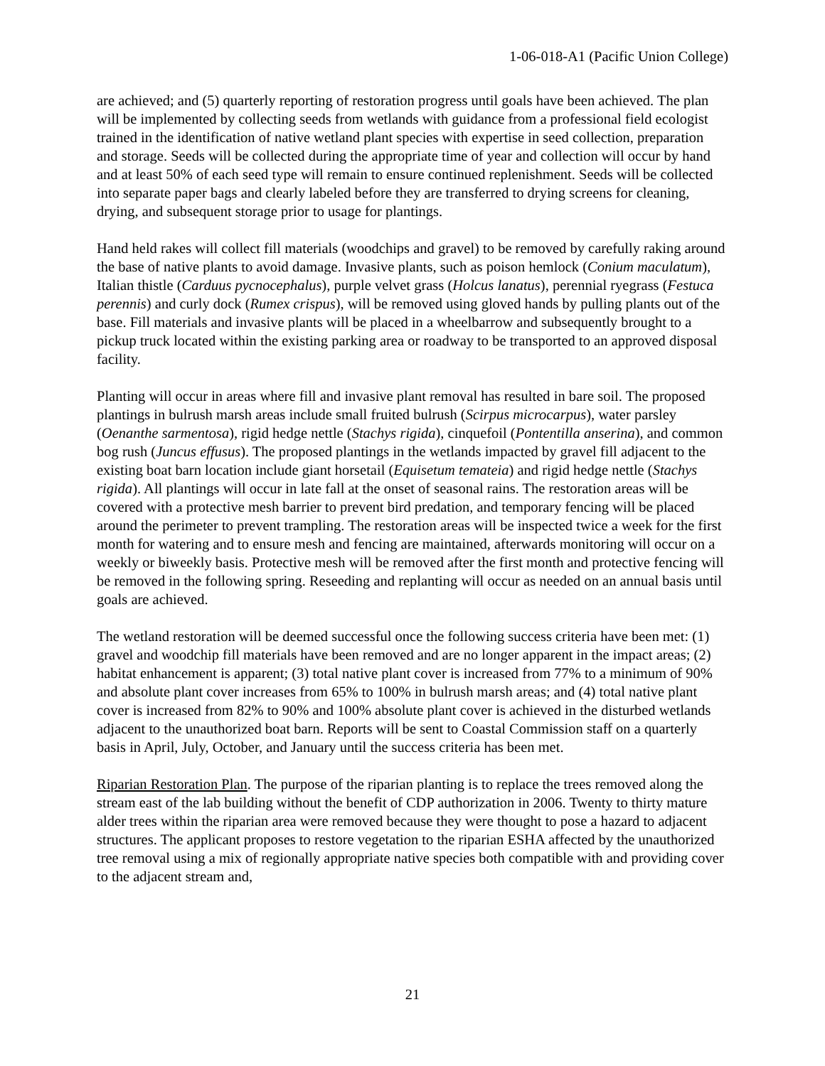1-06-018-A1 (Pacific Union College)
are achieved; and (5) quarterly reporting of restoration progress until goals have been achieved. The plan will be implemented by collecting seeds from wetlands with guidance from a professional field ecologist trained in the identification of native wetland plant species with expertise in seed collection, preparation and storage. Seeds will be collected during the appropriate time of year and collection will occur by hand and at least 50% of each seed type will remain to ensure continued replenishment. Seeds will be collected into separate paper bags and clearly labeled before they are transferred to drying screens for cleaning, drying, and subsequent storage prior to usage for plantings.
Hand held rakes will collect fill materials (woodchips and gravel) to be removed by carefully raking around the base of native plants to avoid damage. Invasive plants, such as poison hemlock (Conium maculatum), Italian thistle (Carduus pycnocephalus), purple velvet grass (Holcus lanatus), perennial ryegrass (Festuca perennis) and curly dock (Rumex crispus), will be removed using gloved hands by pulling plants out of the base. Fill materials and invasive plants will be placed in a wheelbarrow and subsequently brought to a pickup truck located within the existing parking area or roadway to be transported to an approved disposal facility.
Planting will occur in areas where fill and invasive plant removal has resulted in bare soil. The proposed plantings in bulrush marsh areas include small fruited bulrush (Scirpus microcarpus), water parsley (Oenanthe sarmentosa), rigid hedge nettle (Stachys rigida), cinquefoil (Pontentilla anserina), and common bog rush (Juncus effusus). The proposed plantings in the wetlands impacted by gravel fill adjacent to the existing boat barn location include giant horsetail (Equisetum temateia) and rigid hedge nettle (Stachys rigida). All plantings will occur in late fall at the onset of seasonal rains. The restoration areas will be covered with a protective mesh barrier to prevent bird predation, and temporary fencing will be placed around the perimeter to prevent trampling. The restoration areas will be inspected twice a week for the first month for watering and to ensure mesh and fencing are maintained, afterwards monitoring will occur on a weekly or biweekly basis. Protective mesh will be removed after the first month and protective fencing will be removed in the following spring. Reseeding and replanting will occur as needed on an annual basis until goals are achieved.
The wetland restoration will be deemed successful once the following success criteria have been met: (1) gravel and woodchip fill materials have been removed and are no longer apparent in the impact areas; (2) habitat enhancement is apparent; (3) total native plant cover is increased from 77% to a minimum of 90% and absolute plant cover increases from 65% to 100% in bulrush marsh areas; and (4) total native plant cover is increased from 82% to 90% and 100% absolute plant cover is achieved in the disturbed wetlands adjacent to the unauthorized boat barn. Reports will be sent to Coastal Commission staff on a quarterly basis in April, July, October, and January until the success criteria has been met.
Riparian Restoration Plan. The purpose of the riparian planting is to replace the trees removed along the stream east of the lab building without the benefit of CDP authorization in 2006. Twenty to thirty mature alder trees within the riparian area were removed because they were thought to pose a hazard to adjacent structures. The applicant proposes to restore vegetation to the riparian ESHA affected by the unauthorized tree removal using a mix of regionally appropriate native species both compatible with and providing cover to the adjacent stream and,
21